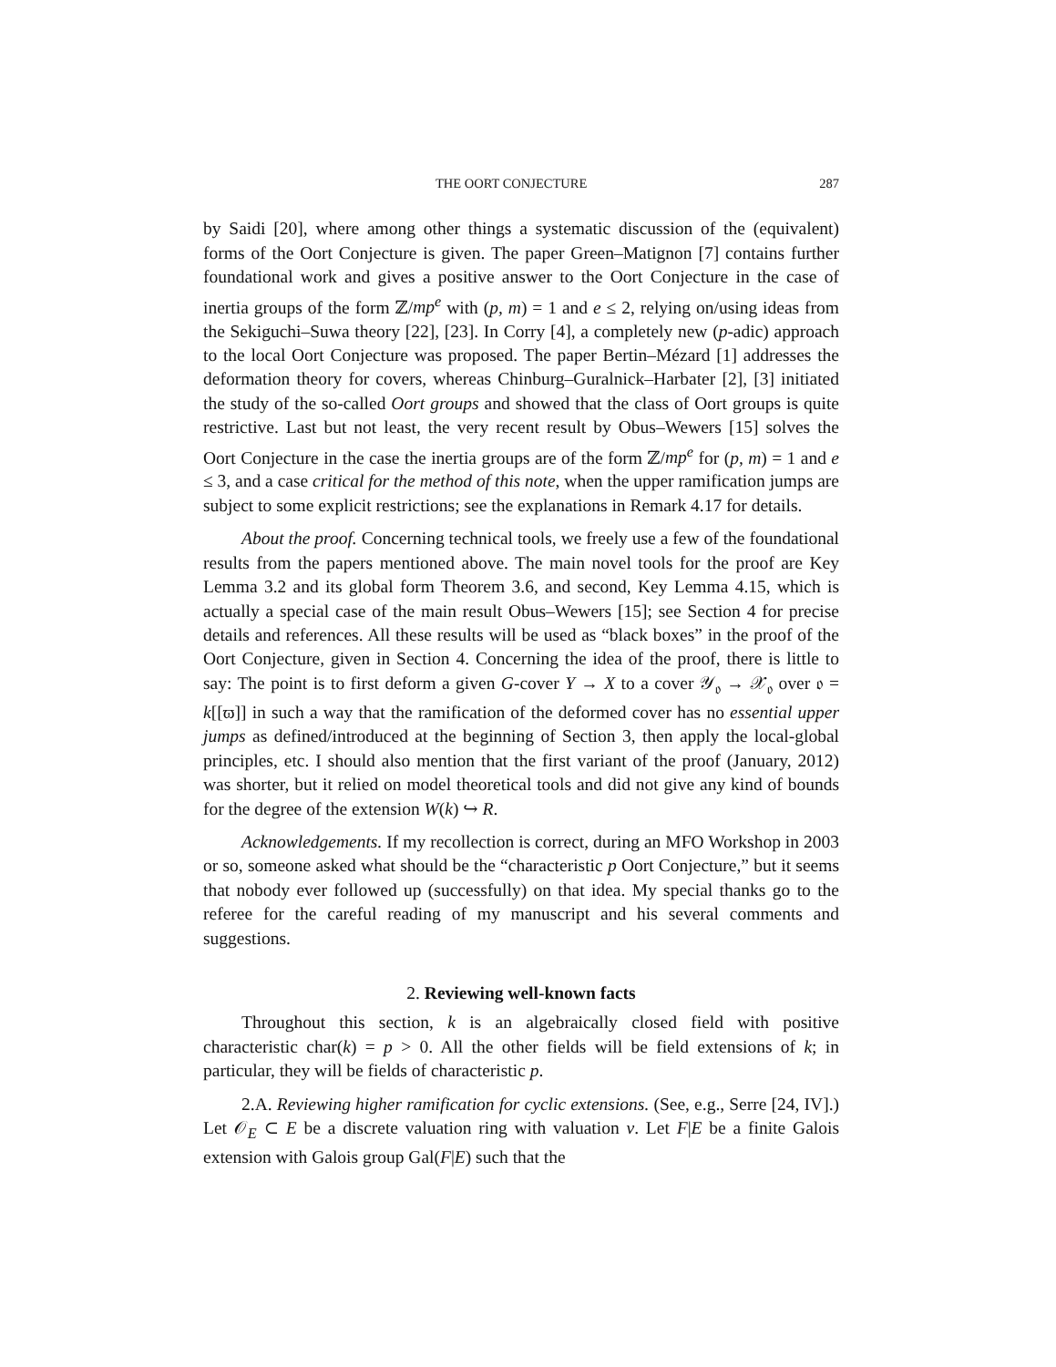THE OORT CONJECTURE 287
by Saidi [20], where among other things a systematic discussion of the (equivalent) forms of the Oort Conjecture is given. The paper Green–Matignon [7] contains further foundational work and gives a positive answer to the Oort Conjecture in the case of inertia groups of the form ℤ/mp<sup>e</sup> with (p, m) = 1 and e ≤ 2, relying on/using ideas from the Sekiguchi–Suwa theory [22], [23]. In Corry [4], a completely new (p-adic) approach to the local Oort Conjecture was proposed. The paper Bertin–Mézard [1] addresses the deformation theory for covers, whereas Chinburg–Guralnick–Harbater [2], [3] initiated the study of the so-called Oort groups and showed that the class of Oort groups is quite restrictive. Last but not least, the very recent result by Obus–Wewers [15] solves the Oort Conjecture in the case the inertia groups are of the form ℤ/mp<sup>e</sup> for (p, m) = 1 and e ≤ 3, and a case critical for the method of this note, when the upper ramification jumps are subject to some explicit restrictions; see the explanations in Remark 4.17 for details.
About the proof. Concerning technical tools, we freely use a few of the foundational results from the papers mentioned above. The main novel tools for the proof are Key Lemma 3.2 and its global form Theorem 3.6, and second, Key Lemma 4.15, which is actually a special case of the main result Obus–Wewers [15]; see Section 4 for precise details and references. All these results will be used as “black boxes” in the proof of the Oort Conjecture, given in Section 4. Concerning the idea of the proof, there is little to say: The point is to first deform a given G-cover Y → X to a cover 𝒴<sub>𝔬</sub> → 𝒳<sub>𝔬</sub> over 𝔬 = k[[ϖ]] in such a way that the ramification of the deformed cover has no essential upper jumps as defined/introduced at the beginning of Section 3, then apply the local-global principles, etc. I should also mention that the first variant of the proof (January, 2012) was shorter, but it relied on model theoretical tools and did not give any kind of bounds for the degree of the extension W(k) ↪ R.
Acknowledgements. If my recollection is correct, during an MFO Workshop in 2003 or so, someone asked what should be the “characteristic p Oort Conjecture,” but it seems that nobody ever followed up (successfully) on that idea. My special thanks go to the referee for the careful reading of my manuscript and his several comments and suggestions.
2. Reviewing well-known facts
Throughout this section, k is an algebraically closed field with positive characteristic char(k) = p > 0. All the other fields will be field extensions of k; in particular, they will be fields of characteristic p.
2.A. Reviewing higher ramification for cyclic extensions. (See, e.g., Serre [24, IV].) Let 𝒪<sub>E</sub> ⊂ E be a discrete valuation ring with valuation v. Let F|E be a finite Galois extension with Galois group Gal(F|E) such that the